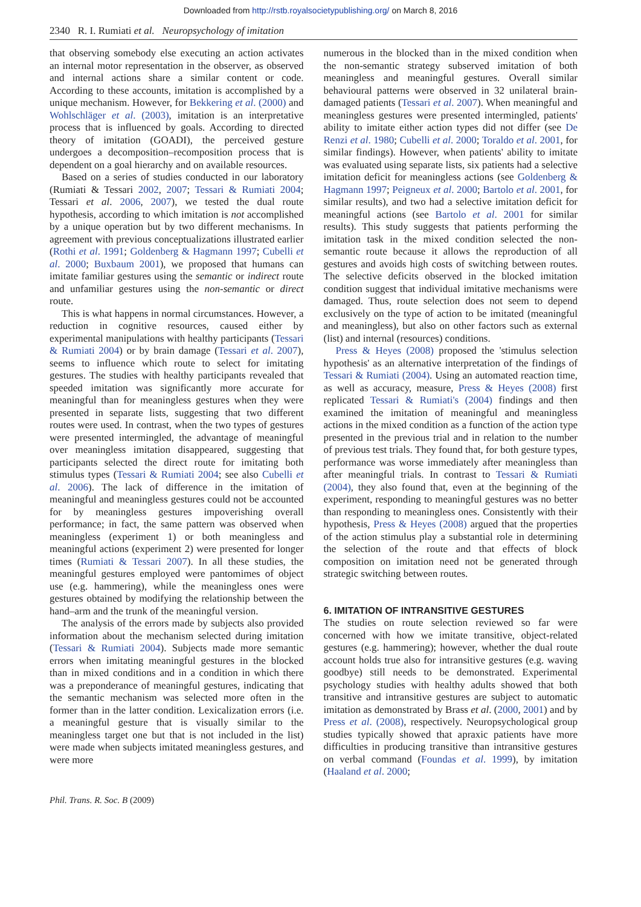Downloaded from http://rstb.royalsocietypublishing.org/ on March 8, 2016
2340 R. I. Rumiati et al. Neuropsychology of imitation
that observing somebody else executing an action activates an internal motor representation in the observer, as observed and internal actions share a similar content or code. According to these accounts, imitation is accomplished by a unique mechanism. However, for Bekkering et al. (2000) and Wohlschläger et al. (2003), imitation is an interpretative process that is influenced by goals. According to directed theory of imitation (GOADI), the perceived gesture undergoes a decomposition–recomposition process that is dependent on a goal hierarchy and on available resources.
Based on a series of studies conducted in our laboratory (Rumiati & Tessari 2002, 2007; Tessari & Rumiati 2004; Tessari et al. 2006, 2007), we tested the dual route hypothesis, according to which imitation is not accomplished by a unique operation but by two different mechanisms. In agreement with previous conceptualizations illustrated earlier (Rothi et al. 1991; Goldenberg & Hagmann 1997; Cubelli et al. 2000; Buxbaum 2001), we proposed that humans can imitate familiar gestures using the semantic or indirect route and unfamiliar gestures using the non-semantic or direct route.
This is what happens in normal circumstances. However, a reduction in cognitive resources, caused either by experimental manipulations with healthy participants (Tessari & Rumiati 2004) or by brain damage (Tessari et al. 2007), seems to influence which route to select for imitating gestures. The studies with healthy participants revealed that speeded imitation was significantly more accurate for meaningful than for meaningless gestures when they were presented in separate lists, suggesting that two different routes were used. In contrast, when the two types of gestures were presented intermingled, the advantage of meaningful over meaningless imitation disappeared, suggesting that participants selected the direct route for imitating both stimulus types (Tessari & Rumiati 2004; see also Cubelli et al. 2006). The lack of difference in the imitation of meaningful and meaningless gestures could not be accounted for by meaningless gestures impoverishing overall performance; in fact, the same pattern was observed when meaningless (experiment 1) or both meaningless and meaningful actions (experiment 2) were presented for longer times (Rumiati & Tessari 2007). In all these studies, the meaningful gestures employed were pantomimes of object use (e.g. hammering), while the meaningless ones were gestures obtained by modifying the relationship between the hand–arm and the trunk of the meaningful version.
The analysis of the errors made by subjects also provided information about the mechanism selected during imitation (Tessari & Rumiati 2004). Subjects made more semantic errors when imitating meaningful gestures in the blocked than in mixed conditions and in a condition in which there was a preponderance of meaningful gestures, indicating that the semantic mechanism was selected more often in the former than in the latter condition. Lexicalization errors (i.e. a meaningful gesture that is visually similar to the meaningless target one but that is not included in the list) were made when subjects imitated meaningless gestures, and were more
numerous in the blocked than in the mixed condition when the non-semantic strategy subserved imitation of both meaningless and meaningful gestures. Overall similar behavioural patterns were observed in 32 unilateral brain-damaged patients (Tessari et al. 2007). When meaningful and meaningless gestures were presented intermingled, patients' ability to imitate either action types did not differ (see De Renzi et al. 1980; Cubelli et al. 2000; Toraldo et al. 2001, for similar findings). However, when patients' ability to imitate was evaluated using separate lists, six patients had a selective imitation deficit for meaningless actions (see Goldenberg & Hagmann 1997; Peigneux et al. 2000; Bartolo et al. 2001, for similar results), and two had a selective imitation deficit for meaningful actions (see Bartolo et al. 2001 for similar results). This study suggests that patients performing the imitation task in the mixed condition selected the non-semantic route because it allows the reproduction of all gestures and avoids high costs of switching between routes. The selective deficits observed in the blocked imitation condition suggest that individual imitative mechanisms were damaged. Thus, route selection does not seem to depend exclusively on the type of action to be imitated (meaningful and meaningless), but also on other factors such as external (list) and internal (resources) conditions.
Press & Heyes (2008) proposed the 'stimulus selection hypothesis' as an alternative interpretation of the findings of Tessari & Rumiati (2004). Using an automated reaction time, as well as accuracy, measure, Press & Heyes (2008) first replicated Tessari & Rumiati's (2004) findings and then examined the imitation of meaningful and meaningless actions in the mixed condition as a function of the action type presented in the previous trial and in relation to the number of previous test trials. They found that, for both gesture types, performance was worse immediately after meaningless than after meaningful trials. In contrast to Tessari & Rumiati (2004), they also found that, even at the beginning of the experiment, responding to meaningful gestures was no better than responding to meaningless ones. Consistently with their hypothesis, Press & Heyes (2008) argued that the properties of the action stimulus play a substantial role in determining the selection of the route and that effects of block composition on imitation need not be generated through strategic switching between routes.
6. IMITATION OF INTRANSITIVE GESTURES
The studies on route selection reviewed so far were concerned with how we imitate transitive, object-related gestures (e.g. hammering); however, whether the dual route account holds true also for intransitive gestures (e.g. waving goodbye) still needs to be demonstrated. Experimental psychology studies with healthy adults showed that both transitive and intransitive gestures are subject to automatic imitation as demonstrated by Brass et al. (2000, 2001) and by Press et al. (2008), respectively. Neuropsychological group studies typically showed that apraxic patients have more difficulties in producing transitive than intransitive gestures on verbal command (Foundas et al. 1999), by imitation (Haaland et al. 2000;
Phil. Trans. R. Soc. B (2009)